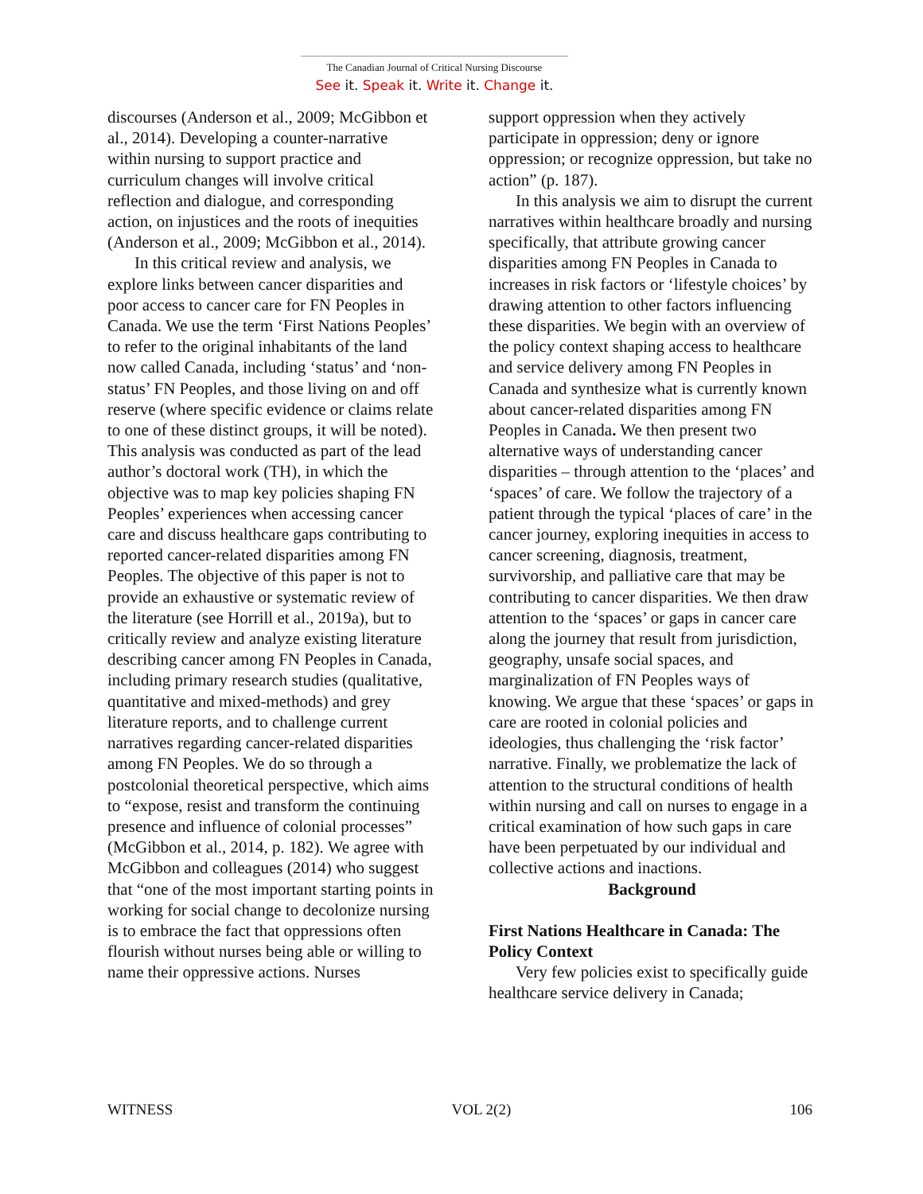The Canadian Journal of Critical Nursing Discourse
See it. Speak it. Write it. Change it.
discourses (Anderson et al., 2009; McGibbon et al., 2014). Developing a counter-narrative within nursing to support practice and curriculum changes will involve critical reflection and dialogue, and corresponding action, on injustices and the roots of inequities (Anderson et al., 2009; McGibbon et al., 2014).
In this critical review and analysis, we explore links between cancer disparities and poor access to cancer care for FN Peoples in Canada. We use the term ‘First Nations Peoples’ to refer to the original inhabitants of the land now called Canada, including ‘status’ and ‘non-status’ FN Peoples, and those living on and off reserve (where specific evidence or claims relate to one of these distinct groups, it will be noted). This analysis was conducted as part of the lead author’s doctoral work (TH), in which the objective was to map key policies shaping FN Peoples’ experiences when accessing cancer care and discuss healthcare gaps contributing to reported cancer-related disparities among FN Peoples. The objective of this paper is not to provide an exhaustive or systematic review of the literature (see Horrill et al., 2019a), but to critically review and analyze existing literature describing cancer among FN Peoples in Canada, including primary research studies (qualitative, quantitative and mixed-methods) and grey literature reports, and to challenge current narratives regarding cancer-related disparities among FN Peoples. We do so through a postcolonial theoretical perspective, which aims to “expose, resist and transform the continuing presence and influence of colonial processes” (McGibbon et al., 2014, p. 182). We agree with McGibbon and colleagues (2014) who suggest that “one of the most important starting points in working for social change to decolonize nursing is to embrace the fact that oppressions often flourish without nurses being able or willing to name their oppressive actions. Nurses
support oppression when they actively participate in oppression; deny or ignore oppression; or recognize oppression, but take no action” (p. 187).
In this analysis we aim to disrupt the current narratives within healthcare broadly and nursing specifically, that attribute growing cancer disparities among FN Peoples in Canada to increases in risk factors or ‘lifestyle choices’ by drawing attention to other factors influencing these disparities. We begin with an overview of the policy context shaping access to healthcare and service delivery among FN Peoples in Canada and synthesize what is currently known about cancer-related disparities among FN Peoples in Canada. We then present two alternative ways of understanding cancer disparities – through attention to the ‘places’ and ‘spaces’ of care. We follow the trajectory of a patient through the typical ‘places of care’ in the cancer journey, exploring inequities in access to cancer screening, diagnosis, treatment, survivorship, and palliative care that may be contributing to cancer disparities. We then draw attention to the ‘spaces’ or gaps in cancer care along the journey that result from jurisdiction, geography, unsafe social spaces, and marginalization of FN Peoples ways of knowing. We argue that these ‘spaces’ or gaps in care are rooted in colonial policies and ideologies, thus challenging the ‘risk factor’ narrative. Finally, we problematize the lack of attention to the structural conditions of health within nursing and call on nurses to engage in a critical examination of how such gaps in care have been perpetuated by our individual and collective actions and inactions.
Background
First Nations Healthcare in Canada: The Policy Context
Very few policies exist to specifically guide healthcare service delivery in Canada;
WITNESS VOL 2(2) 106